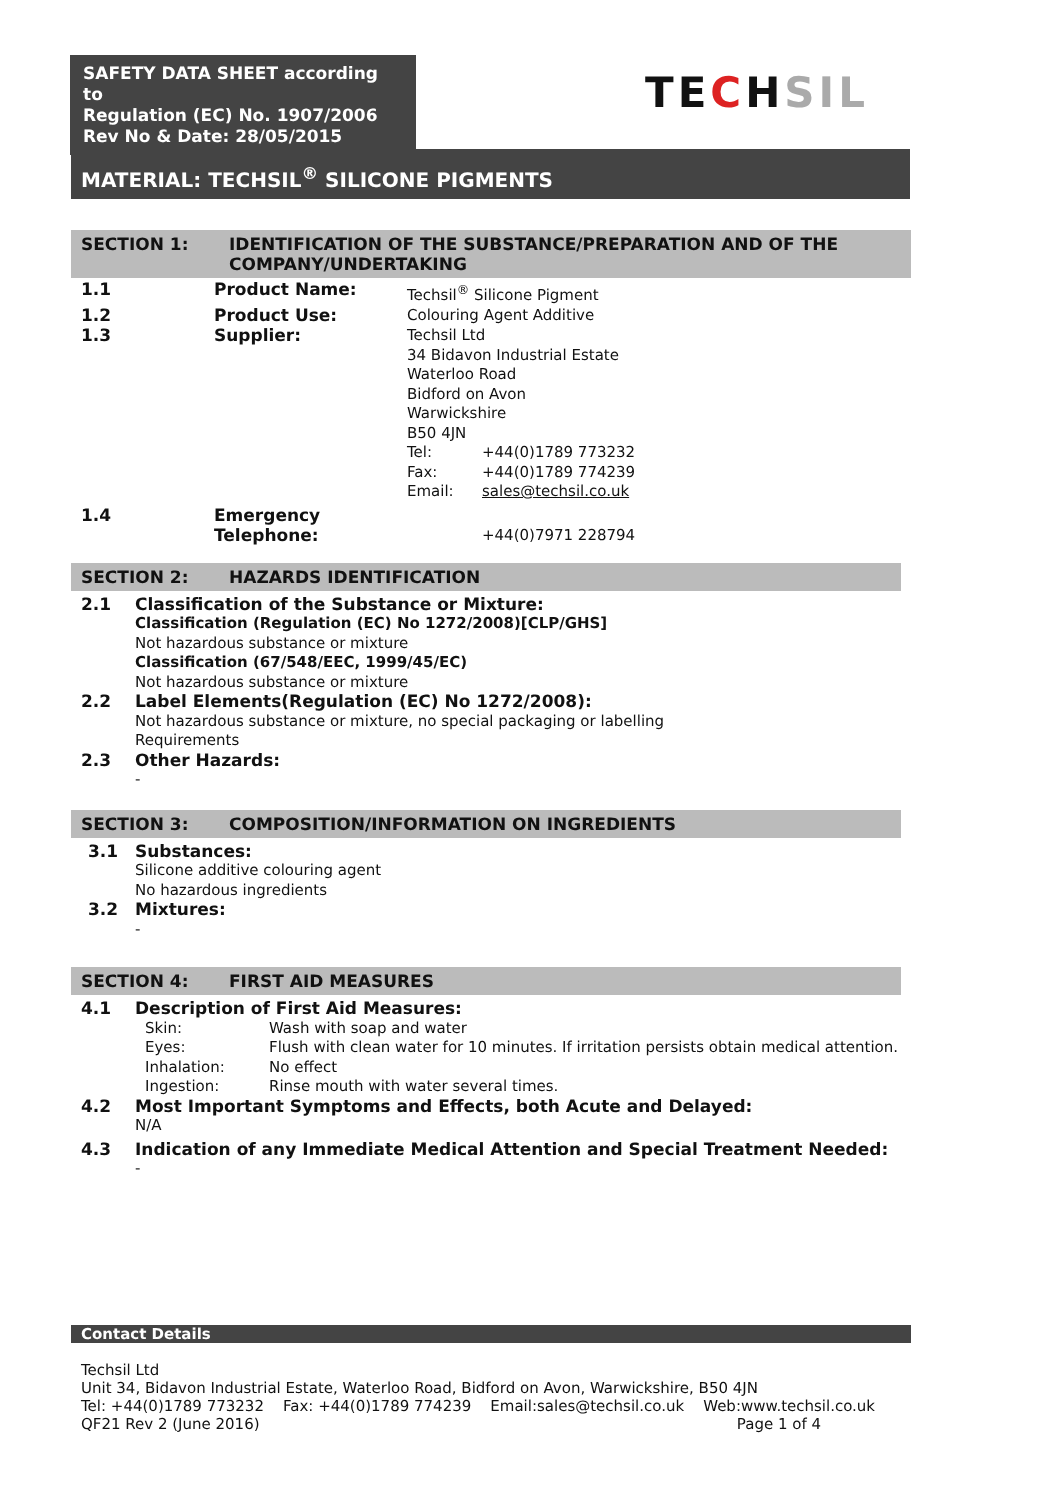SAFETY DATA SHEET according to
Regulation (EC) No. 1907/2006
Rev No & Date: 28/05/2015
TECHSIL
MATERIAL: TECHSIL<sup>®</sup> SILICONE PIGMENTS
SECTION 1: IDENTIFICATION OF THE SUBSTANCE/PREPARATION AND OF THE COMPANY/UNDERTAKING
| 1.1 | Product Name: | Techsil<sup>®</sup> Silicone Pigment | |
| 1.2 | Product Use: | Colouring Agent Additive | |
| 1.3 | Supplier: | Techsil Ltd 34 Bidavon Industrial Estate Waterloo Road Bidford on Avon Warwickshire B50 4JN | |
| | | Tel: | +44(0)1789 773232 |
| | | Fax: | +44(0)1789 774239 |
| | | Email: | sales@techsil.co.uk |
| 1.4 | Emergency Telephone: | | +44(0)7971 228794 |
SECTION 2: HAZARDS IDENTIFICATION
2.1 Classification of the Substance or Mixture:
Classification (Regulation (EC) No 1272/2008)[CLP/GHS]
Not hazardous substance or mixture
Classification (67/548/EEC, 1999/45/EC)
Not hazardous substance or mixture
2.2 Label Elements(Regulation (EC) No 1272/2008):
Not hazardous substance or mixture, no special packaging or labelling
Requirements
2.3 Other Hazards:
-
SECTION 3: COMPOSITION/INFORMATION ON INGREDIENTS
3.1 Substances:
Silicone additive colouring agent
No hazardous ingredients
3.2 Mixtures:
-
SECTION 4: FIRST AID MEASURES
4.1 Description of First Aid Measures:
| Skin: | Wash with soap and water |
| Eyes: | Flush with clean water for 10 minutes. If irritation persists obtain medical attention. |
| Inhalation: | No effect |
| Ingestion: | Rinse mouth with water several times. |
4.2 Most Important Symptoms and Effects, both Acute and Delayed:
N/A
4.3 Indication of any Immediate Medical Attention and Special Treatment Needed:
-
Contact Details
Techsil Ltd
Unit 34, Bidavon Industrial Estate, Waterloo Road, Bidford on Avon, Warwickshire, B50 4JN
Tel: +44(0)1789 773232 Fax: +44(0)1789 774239 Email:sales@techsil.co.uk Web:www.techsil.co.uk
QF21 Rev 2 (June 2016) Page 1 of 4